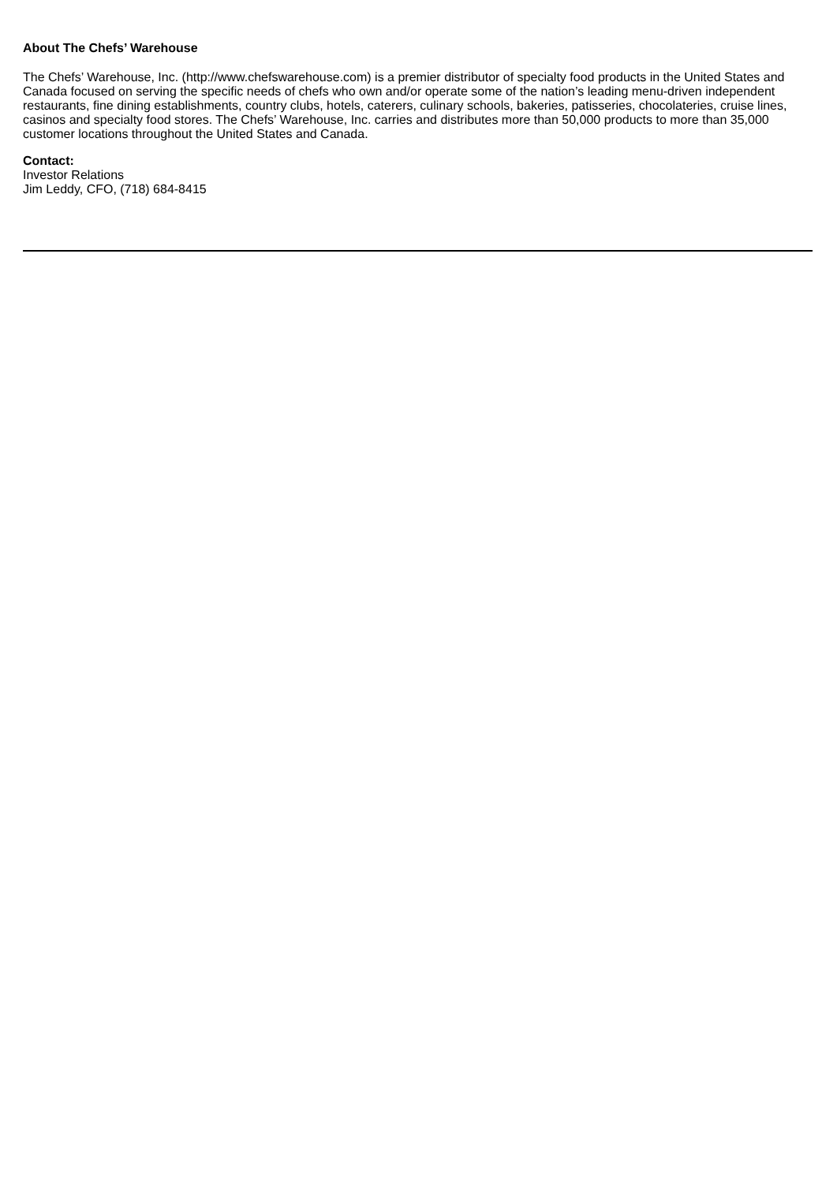About The Chefs’ Warehouse
The Chefs’ Warehouse, Inc. (http://www.chefswarehouse.com) is a premier distributor of specialty food products in the United States and Canada focused on serving the specific needs of chefs who own and/or operate some of the nation’s leading menu-driven independent restaurants, fine dining establishments, country clubs, hotels, caterers, culinary schools, bakeries, patisseries, chocolateries, cruise lines, casinos and specialty food stores. The Chefs’ Warehouse, Inc. carries and distributes more than 50,000 products to more than 35,000 customer locations throughout the United States and Canada.
Contact:
Investor Relations
Jim Leddy, CFO, (718) 684-8415